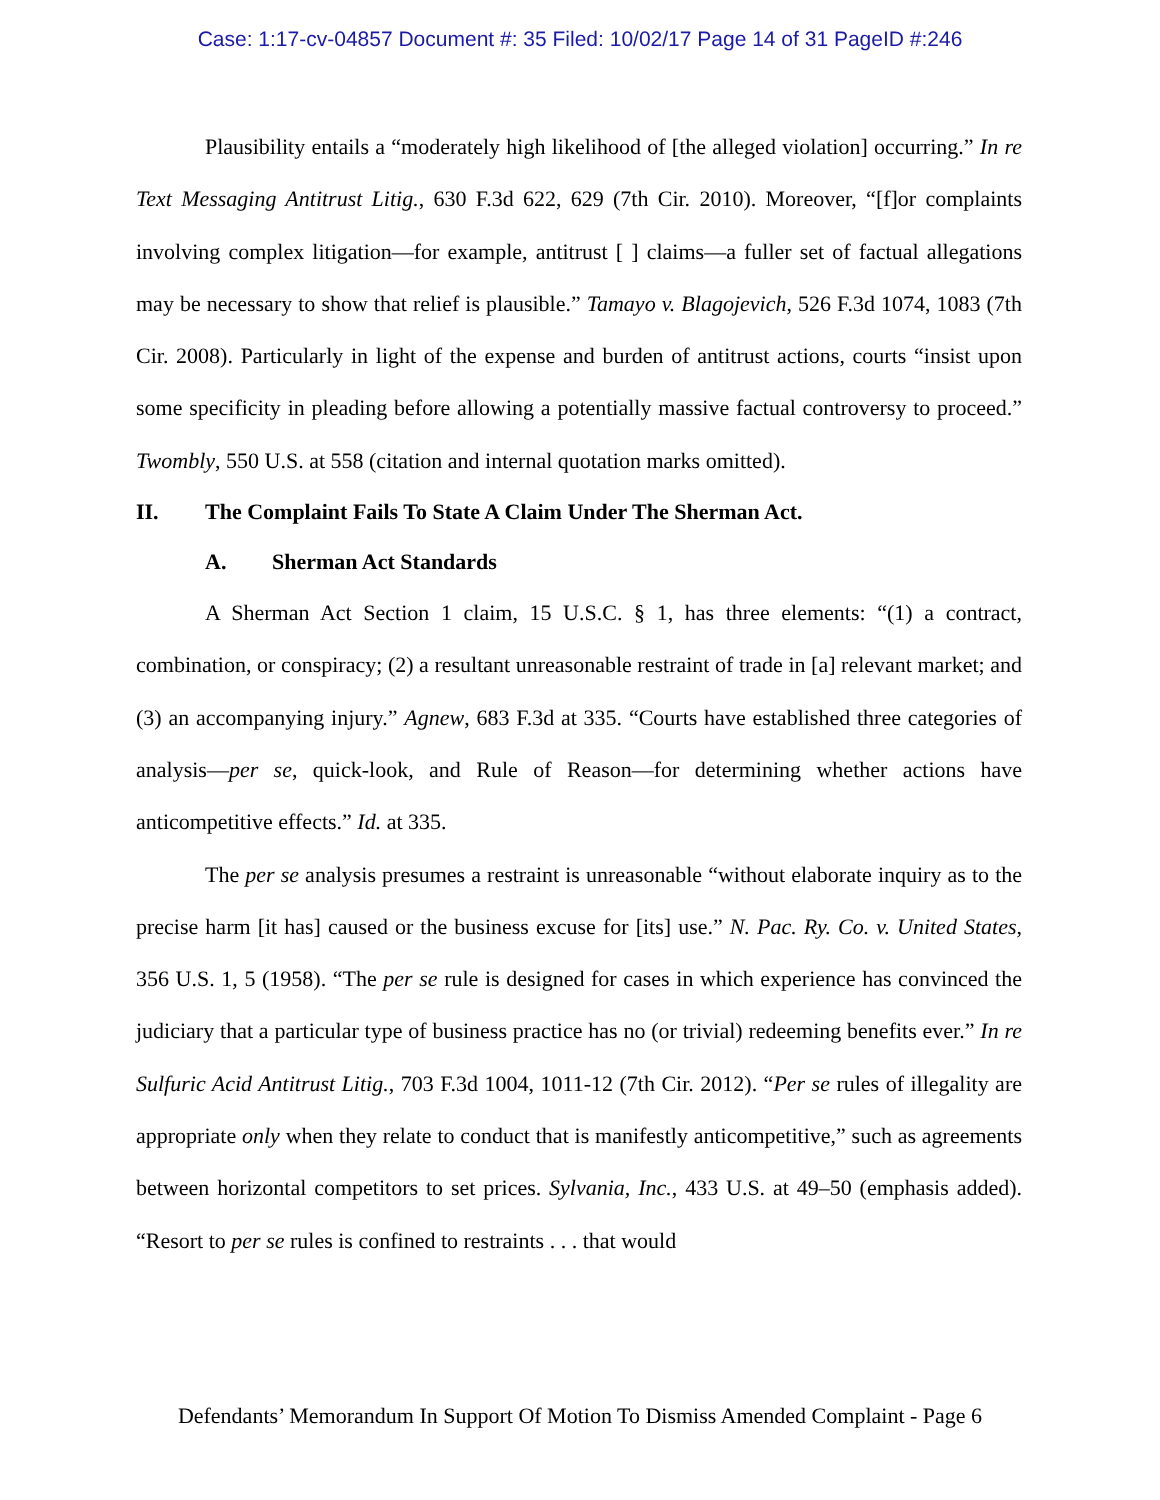Case: 1:17-cv-04857 Document #: 35 Filed: 10/02/17 Page 14 of 31 PageID #:246
Plausibility entails a “moderately high likelihood of [the alleged violation] occurring.” In re Text Messaging Antitrust Litig., 630 F.3d 622, 629 (7th Cir. 2010). Moreover, “[f]or complaints involving complex litigation—for example, antitrust [ ] claims—a fuller set of factual allegations may be necessary to show that relief is plausible.” Tamayo v. Blagojevich, 526 F.3d 1074, 1083 (7th Cir. 2008). Particularly in light of the expense and burden of antitrust actions, courts “insist upon some specificity in pleading before allowing a potentially massive factual controversy to proceed.” Twombly, 550 U.S. at 558 (citation and internal quotation marks omitted).
II. The Complaint Fails To State A Claim Under The Sherman Act.
A. Sherman Act Standards
A Sherman Act Section 1 claim, 15 U.S.C. § 1, has three elements: “(1) a contract, combination, or conspiracy; (2) a resultant unreasonable restraint of trade in [a] relevant market; and (3) an accompanying injury.” Agnew, 683 F.3d at 335. “Courts have established three categories of analysis—per se, quick-look, and Rule of Reason—for determining whether actions have anticompetitive effects.” Id. at 335.
The per se analysis presumes a restraint is unreasonable “without elaborate inquiry as to the precise harm [it has] caused or the business excuse for [its] use.” N. Pac. Ry. Co. v. United States, 356 U.S. 1, 5 (1958). “The per se rule is designed for cases in which experience has convinced the judiciary that a particular type of business practice has no (or trivial) redeeming benefits ever.” In re Sulfuric Acid Antitrust Litig., 703 F.3d 1004, 1011-12 (7th Cir. 2012). “Per se rules of illegality are appropriate only when they relate to conduct that is manifestly anticompetitive,” such as agreements between horizontal competitors to set prices. Sylvania, Inc., 433 U.S. at 49–50 (emphasis added). “Resort to per se rules is confined to restraints . . . that would
Defendants’ Memorandum In Support Of Motion To Dismiss Amended Complaint - Page 6